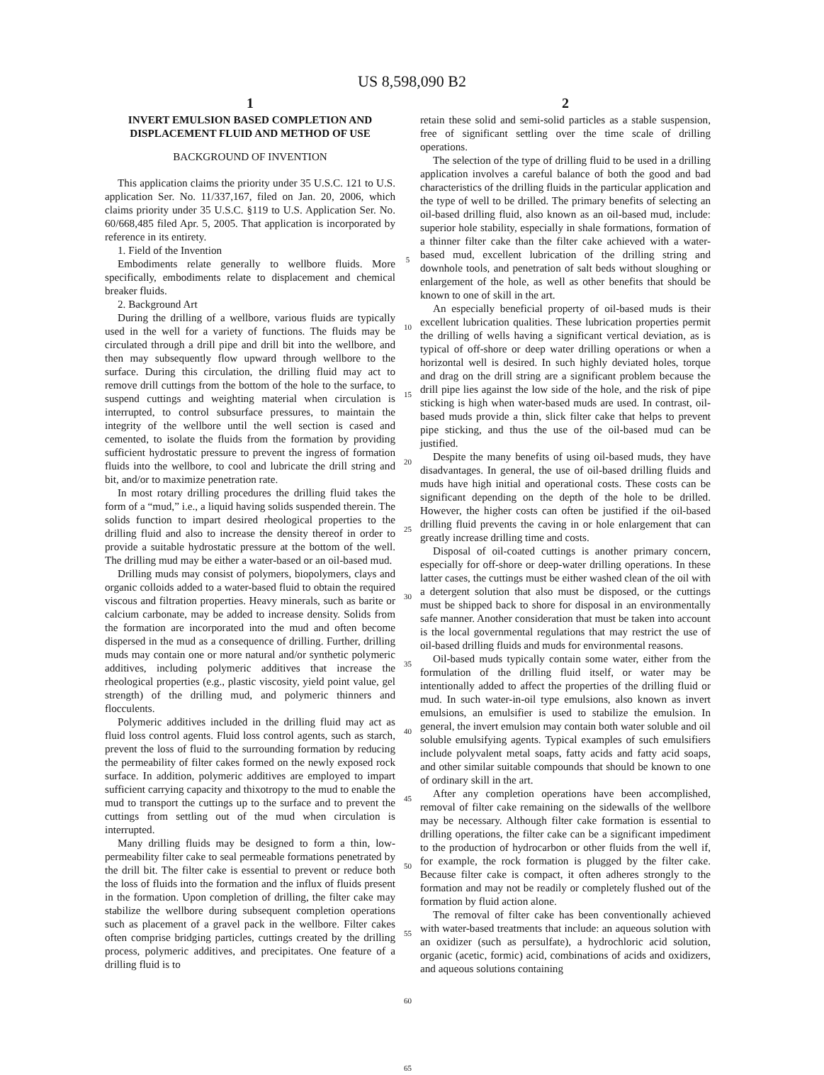US 8,598,090 B2
1
INVERT EMULSION BASED COMPLETION AND DISPLACEMENT FLUID AND METHOD OF USE
BACKGROUND OF INVENTION
This application claims the priority under 35 U.S.C. 121 to U.S. application Ser. No. 11/337,167, filed on Jan. 20, 2006, which claims priority under 35 U.S.C. §119 to U.S. Application Ser. No. 60/668,485 filed Apr. 5, 2005. That application is incorporated by reference in its entirety.
1. Field of the Invention
Embodiments relate generally to wellbore fluids. More specifically, embodiments relate to displacement and chemical breaker fluids.
2. Background Art
During the drilling of a wellbore, various fluids are typically used in the well for a variety of functions. The fluids may be circulated through a drill pipe and drill bit into the wellbore, and then may subsequently flow upward through wellbore to the surface. During this circulation, the drilling fluid may act to remove drill cuttings from the bottom of the hole to the surface, to suspend cuttings and weighting material when circulation is interrupted, to control subsurface pressures, to maintain the integrity of the wellbore until the well section is cased and cemented, to isolate the fluids from the formation by providing sufficient hydrostatic pressure to prevent the ingress of formation fluids into the wellbore, to cool and lubricate the drill string and bit, and/or to maximize penetration rate.
In most rotary drilling procedures the drilling fluid takes the form of a “mud,” i.e., a liquid having solids suspended therein. The solids function to impart desired rheological properties to the drilling fluid and also to increase the density thereof in order to provide a suitable hydrostatic pressure at the bottom of the well. The drilling mud may be either a water-based or an oil-based mud.
Drilling muds may consist of polymers, biopolymers, clays and organic colloids added to a water-based fluid to obtain the required viscous and filtration properties. Heavy minerals, such as barite or calcium carbonate, may be added to increase density. Solids from the formation are incorporated into the mud and often become dispersed in the mud as a consequence of drilling. Further, drilling muds may contain one or more natural and/or synthetic polymeric additives, including polymeric additives that increase the rheological properties (e.g., plastic viscosity, yield point value, gel strength) of the drilling mud, and polymeric thinners and flocculents.
Polymeric additives included in the drilling fluid may act as fluid loss control agents. Fluid loss control agents, such as starch, prevent the loss of fluid to the surrounding formation by reducing the permeability of filter cakes formed on the newly exposed rock surface. In addition, polymeric additives are employed to impart sufficient carrying capacity and thixotropy to the mud to enable the mud to transport the cuttings up to the surface and to prevent the cuttings from settling out of the mud when circulation is interrupted.
Many drilling fluids may be designed to form a thin, low-permeability filter cake to seal permeable formations penetrated by the drill bit. The filter cake is essential to prevent or reduce both the loss of fluids into the formation and the influx of fluids present in the formation. Upon completion of drilling, the filter cake may stabilize the wellbore during subsequent completion operations such as placement of a gravel pack in the wellbore. Filter cakes often comprise bridging particles, cuttings created by the drilling process, polymeric additives, and precipitates. One feature of a drilling fluid is to
5
10
15
20
25
30
35
40
45
50
55
60
65
2
retain these solid and semi-solid particles as a stable suspension, free of significant settling over the time scale of drilling operations.
The selection of the type of drilling fluid to be used in a drilling application involves a careful balance of both the good and bad characteristics of the drilling fluids in the particular application and the type of well to be drilled. The primary benefits of selecting an oil-based drilling fluid, also known as an oil-based mud, include: superior hole stability, especially in shale formations, formation of a thinner filter cake than the filter cake achieved with a water-based mud, excellent lubrication of the drilling string and downhole tools, and penetration of salt beds without sloughing or enlargement of the hole, as well as other benefits that should be known to one of skill in the art.
An especially beneficial property of oil-based muds is their excellent lubrication qualities. These lubrication properties permit the drilling of wells having a significant vertical deviation, as is typical of off-shore or deep water drilling operations or when a horizontal well is desired. In such highly deviated holes, torque and drag on the drill string are a significant problem because the drill pipe lies against the low side of the hole, and the risk of pipe sticking is high when water-based muds are used. In contrast, oil-based muds provide a thin, slick filter cake that helps to prevent pipe sticking, and thus the use of the oil-based mud can be justified.
Despite the many benefits of using oil-based muds, they have disadvantages. In general, the use of oil-based drilling fluids and muds have high initial and operational costs. These costs can be significant depending on the depth of the hole to be drilled. However, the higher costs can often be justified if the oil-based drilling fluid prevents the caving in or hole enlargement that can greatly increase drilling time and costs.
Disposal of oil-coated cuttings is another primary concern, especially for off-shore or deep-water drilling operations. In these latter cases, the cuttings must be either washed clean of the oil with a detergent solution that also must be disposed, or the cuttings must be shipped back to shore for disposal in an environmentally safe manner. Another consideration that must be taken into account is the local governmental regulations that may restrict the use of oil-based drilling fluids and muds for environmental reasons.
Oil-based muds typically contain some water, either from the formulation of the drilling fluid itself, or water may be intentionally added to affect the properties of the drilling fluid or mud. In such water-in-oil type emulsions, also known as invert emulsions, an emulsifier is used to stabilize the emulsion. In general, the invert emulsion may contain both water soluble and oil soluble emulsifying agents. Typical examples of such emulsifiers include polyvalent metal soaps, fatty acids and fatty acid soaps, and other similar suitable compounds that should be known to one of ordinary skill in the art.
After any completion operations have been accomplished, removal of filter cake remaining on the sidewalls of the wellbore may be necessary. Although filter cake formation is essential to drilling operations, the filter cake can be a significant impediment to the production of hydrocarbon or other fluids from the well if, for example, the rock formation is plugged by the filter cake. Because filter cake is compact, it often adheres strongly to the formation and may not be readily or completely flushed out of the formation by fluid action alone.
The removal of filter cake has been conventionally achieved with water-based treatments that include: an aqueous solution with an oxidizer (such as persulfate), a hydrochloric acid solution, organic (acetic, formic) acid, combinations of acids and oxidizers, and aqueous solutions containing